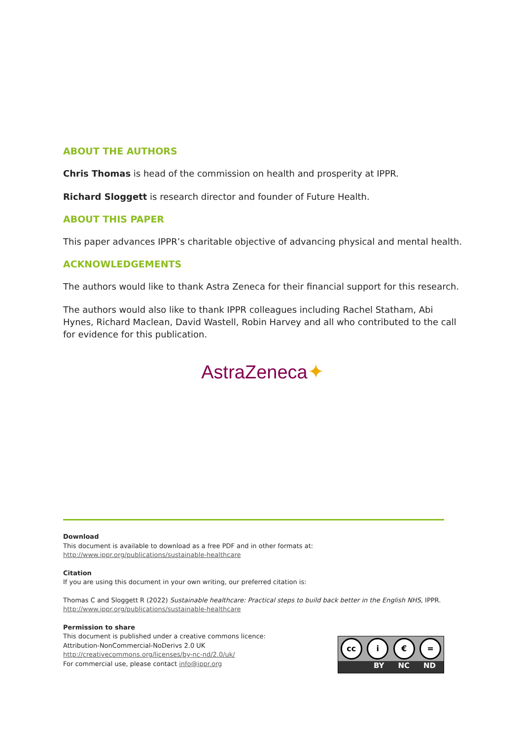ABOUT THE AUTHORS
Chris Thomas is head of the commission on health and prosperity at IPPR.
Richard Sloggett is research director and founder of Future Health.
ABOUT THIS PAPER
This paper advances IPPR’s charitable objective of advancing physical and mental health.
ACKNOWLEDGEMENTS
The authors would like to thank Astra Zeneca for their financial support for this research.
The authors would also like to thank IPPR colleagues including Rachel Statham, Abi Hynes, Richard Maclean, David Wastell, Robin Harvey and all who contributed to the call for evidence for this publication.
AstraZeneca✦
Download
This document is available to download as a free PDF and in other formats at:
http://www.ippr.org/publications/sustainable-healthcare
Citation
If you are using this document in your own writing, our preferred citation is:
Thomas C and Sloggett R (2022) Sustainable healthcare: Practical steps to build back better in the English NHS, IPPR.
http://www.ippr.org/publications/sustainable-healthcare
Permission to share
This document is published under a creative commons licence:
Attribution-NonCommercial-NoDerivs 2.0 UK
http://creativecommons.org/licenses/by-nc-nd/2.0/uk/
For commercial use, please contact info@ippr.org
cc i € =
BY NC ND